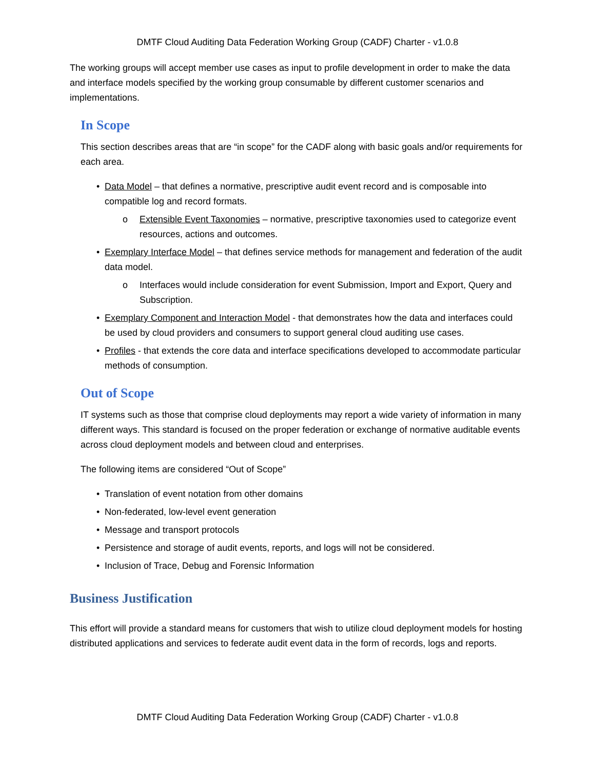DMTF Cloud Auditing Data Federation Working Group (CADF) Charter - v1.0.8
The working groups will accept member use cases as input to profile development in order to make the data and interface models specified by the working group consumable by different customer scenarios and implementations.
In Scope
This section describes areas that are “in scope” for the CADF along with basic goals and/or requirements for each area.
• Data Model – that defines a normative, prescriptive audit event record and is composable into compatible log and record formats.
o Extensible Event Taxonomies – normative, prescriptive taxonomies used to categorize event resources, actions and outcomes.
• Exemplary Interface Model – that defines service methods for management and federation of the audit data model.
o Interfaces would include consideration for event Submission, Import and Export, Query and Subscription.
• Exemplary Component and Interaction Model - that demonstrates how the data and interfaces could be used by cloud providers and consumers to support general cloud auditing use cases.
• Profiles - that extends the core data and interface specifications developed to accommodate particular methods of consumption.
Out of Scope
IT systems such as those that comprise cloud deployments may report a wide variety of information in many different ways. This standard is focused on the proper federation or exchange of normative auditable events across cloud deployment models and between cloud and enterprises.
The following items are considered “Out of Scope”
• Translation of event notation from other domains
• Non-federated, low-level event generation
• Message and transport protocols
• Persistence and storage of audit events, reports, and logs will not be considered.
• Inclusion of Trace, Debug and Forensic Information
Business Justification
This effort will provide a standard means for customers that wish to utilize cloud deployment models for hosting distributed applications and services to federate audit event data in the form of records, logs and reports.
DMTF Cloud Auditing Data Federation Working Group (CADF) Charter - v1.0.8